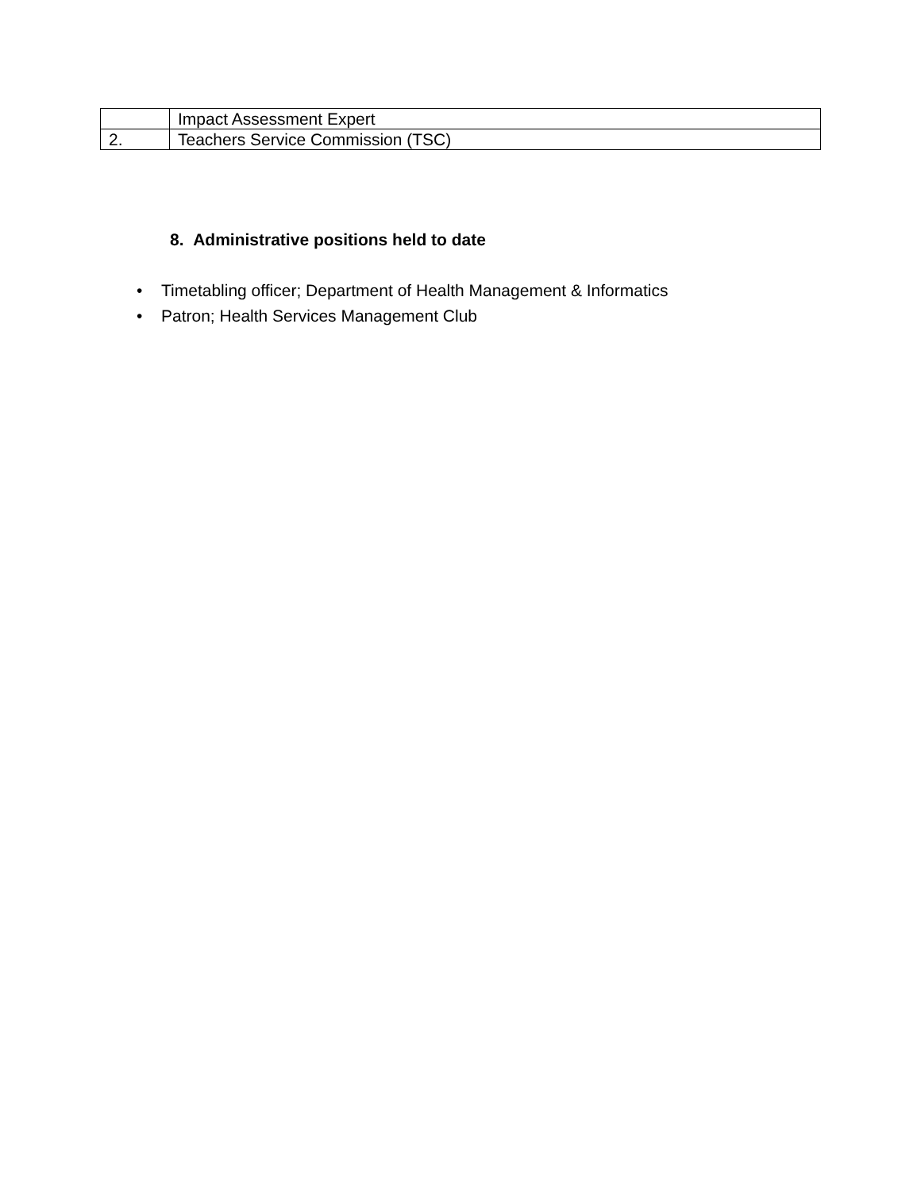| | Impact Assessment Expert |
| 2. | Teachers Service Commission (TSC) |
8. Administrative positions held to date
• Timetabling officer; Department of Health Management & Informatics
• Patron; Health Services Management Club